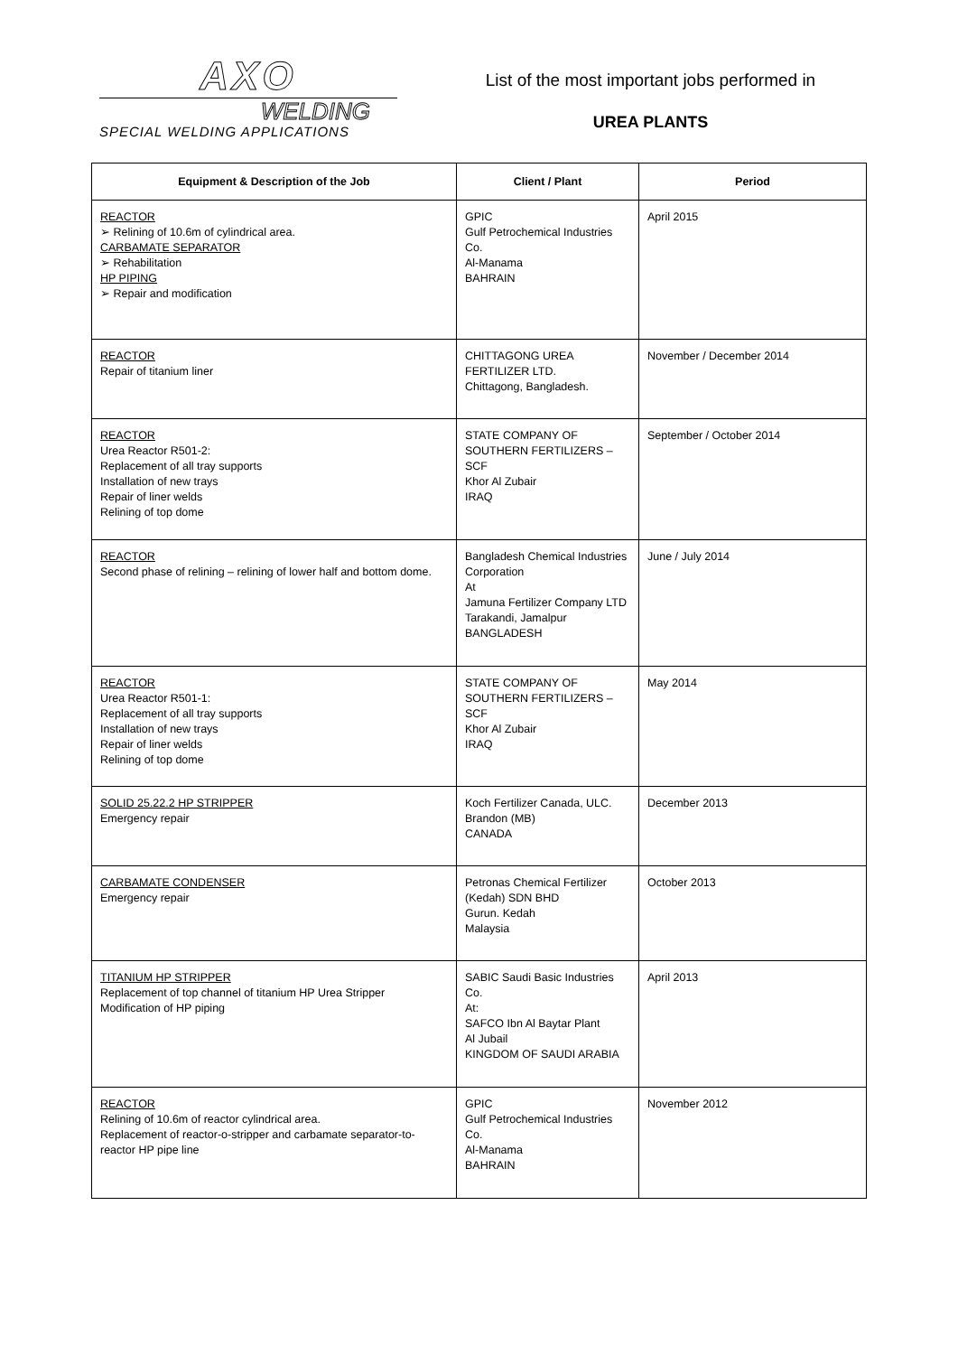AXO
WELDING
SPECIAL WELDING APPLICATIONS
List of the most important jobs performed in
UREA PLANTS
| Equipment & Description of the Job | Client / Plant | Period |
| --- | --- | --- |
| REACTOR ➢ Relining of 10.6m of cylindrical area. CARBAMATE SEPARATOR ➢ Rehabilitation HP PIPING ➢ Repair and modification | GPIC Gulf Petrochemical Industries Co. Al-Manama BAHRAIN | April 2015 |
| REACTOR Repair of titanium liner | CHITTAGONG UREA FERTILIZER LTD. Chittagong, Bangladesh. | November / December 2014 |
| REACTOR Urea Reactor R501-2: Replacement of all tray supports Installation of new trays Repair of liner welds Relining of top dome | STATE COMPANY OF SOUTHERN FERTILIZERS – SCF Khor Al Zubair IRAQ | September / October 2014 |
| REACTOR Second phase of relining – relining of lower half and bottom dome. | Bangladesh Chemical Industries Corporation At Jamuna Fertilizer Company LTD Tarakandi, Jamalpur BANGLADESH | June / July 2014 |
| REACTOR Urea Reactor R501-1: Replacement of all tray supports Installation of new trays Repair of liner welds Relining of top dome | STATE COMPANY OF SOUTHERN FERTILIZERS – SCF Khor Al Zubair IRAQ | May 2014 |
| SOLID 25.22.2 HP STRIPPER Emergency repair | Koch Fertilizer Canada, ULC. Brandon (MB) CANADA | December 2013 |
| CARBAMATE CONDENSER Emergency repair | Petronas Chemical Fertilizer (Kedah) SDN BHD Gurun. Kedah Malaysia | October 2013 |
| TITANIUM HP STRIPPER Replacement of top channel of titanium HP Urea Stripper Modification of HP piping | SABIC Saudi Basic Industries Co. At: SAFCO Ibn Al Baytar Plant Al Jubail KINGDOM OF SAUDI ARABIA | April 2013 |
| REACTOR Relining of 10.6m of reactor cylindrical area. Replacement of reactor-o-stripper and carbamate separator-to-reactor HP pipe line | GPIC Gulf Petrochemical Industries Co. Al-Manama BAHRAIN | November 2012 |